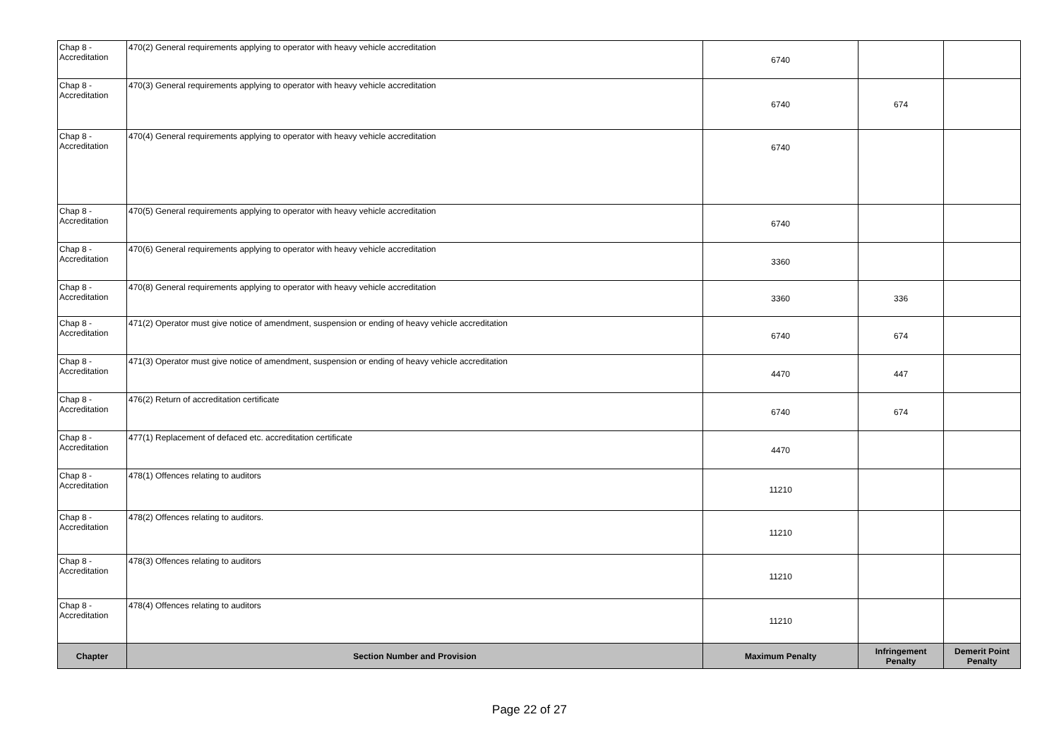| Chap 8 - Accreditation | 470(2) General requirements applying to operator with heavy vehicle accreditation | 6740 | | |
| Chap 8 - Accreditation | 470(3) General requirements applying to operator with heavy vehicle accreditation | 6740 | 674 | |
| Chap 8 - Accreditation | 470(4) General requirements applying to operator with heavy vehicle accreditation | 6740 | | |
| Chap 8 - Accreditation | 470(5) General requirements applying to operator with heavy vehicle accreditation | 6740 | | |
| Chap 8 - Accreditation | 470(6) General requirements applying to operator with heavy vehicle accreditation | 3360 | | |
| Chap 8 - Accreditation | 470(8) General requirements applying to operator with heavy vehicle accreditation | 3360 | 336 | |
| Chap 8 - Accreditation | 471(2) Operator must give notice of amendment, suspension or ending of heavy vehicle accreditation | 6740 | 674 | |
| Chap 8 - Accreditation | 471(3) Operator must give notice of amendment, suspension or ending of heavy vehicle accreditation | 4470 | 447 | |
| Chap 8 - Accreditation | 476(2) Return of accreditation certificate | 6740 | 674 | |
| Chap 8 - Accreditation | 477(1) Replacement of defaced etc. accreditation certificate | 4470 | | |
| Chap 8 - Accreditation | 478(1) Offences relating to auditors | 11210 | | |
| Chap 8 - Accreditation | 478(2) Offences relating to auditors. | 11210 | | |
| Chap 8 - Accreditation | 478(3) Offences relating to auditors | 11210 | | |
| Chap 8 - Accreditation | 478(4) Offences relating to auditors | 11210 | | |
| Chapter | Section Number and Provision | Maximum Penalty | Infringement Penalty | Demerit Point Penalty |
Page 22 of 27